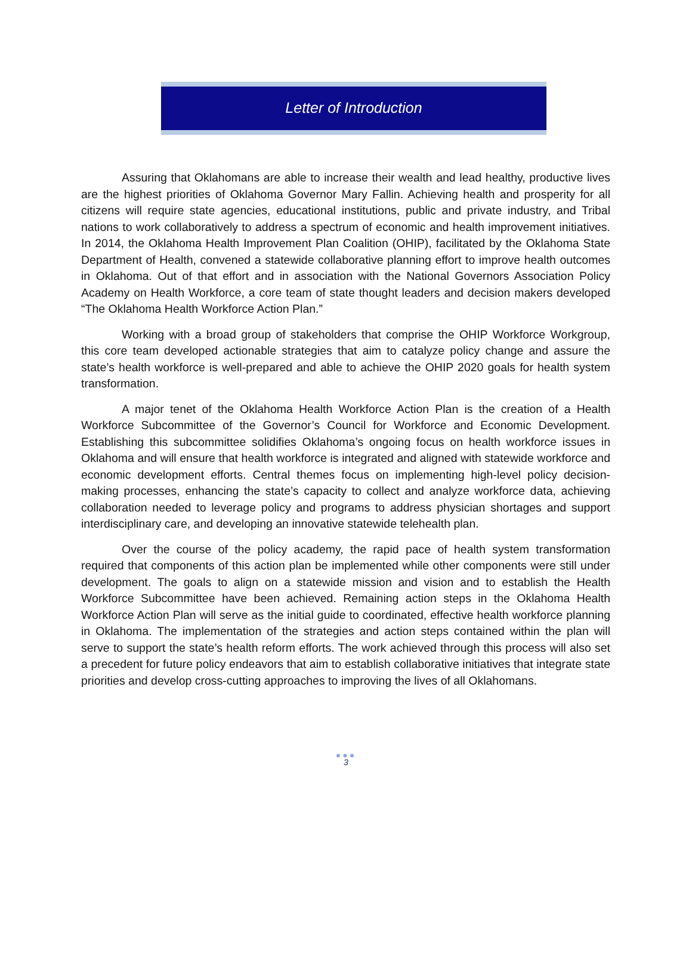Letter of Introduction
Assuring that Oklahomans are able to increase their wealth and lead healthy, productive lives are the highest priorities of Oklahoma Governor Mary Fallin. Achieving health and prosperity for all citizens will require state agencies, educational institutions, public and private industry, and Tribal nations to work collaboratively to address a spectrum of economic and health improvement initiatives. In 2014, the Oklahoma Health Improvement Plan Coalition (OHIP), facilitated by the Oklahoma State Department of Health, convened a statewide collaborative planning effort to improve health outcomes in Oklahoma. Out of that effort and in association with the National Governors Association Policy Academy on Health Workforce, a core team of state thought leaders and decision makers developed “The Oklahoma Health Workforce Action Plan.”
Working with a broad group of stakeholders that comprise the OHIP Workforce Workgroup, this core team developed actionable strategies that aim to catalyze policy change and assure the state’s health workforce is well-prepared and able to achieve the OHIP 2020 goals for health system transformation.
A major tenet of the Oklahoma Health Workforce Action Plan is the creation of a Health Workforce Subcommittee of the Governor’s Council for Workforce and Economic Development. Establishing this subcommittee solidifies Oklahoma’s ongoing focus on health workforce issues in Oklahoma and will ensure that health workforce is integrated and aligned with statewide workforce and economic development efforts. Central themes focus on implementing high-level policy decision-making processes, enhancing the state’s capacity to collect and analyze workforce data, achieving collaboration needed to leverage policy and programs to address physician shortages and support interdisciplinary care, and developing an innovative statewide telehealth plan.
Over the course of the policy academy, the rapid pace of health system transformation required that components of this action plan be implemented while other components were still under development. The goals to align on a statewide mission and vision and to establish the Health Workforce Subcommittee have been achieved. Remaining action steps in the Oklahoma Health Workforce Action Plan will serve as the initial guide to coordinated, effective health workforce planning in Oklahoma. The implementation of the strategies and action steps contained within the plan will serve to support the state’s health reform efforts. The work achieved through this process will also set a precedent for future policy endeavors that aim to establish collaborative initiatives that integrate state priorities and develop cross-cutting approaches to improving the lives of all Oklahomans.
●●●
3